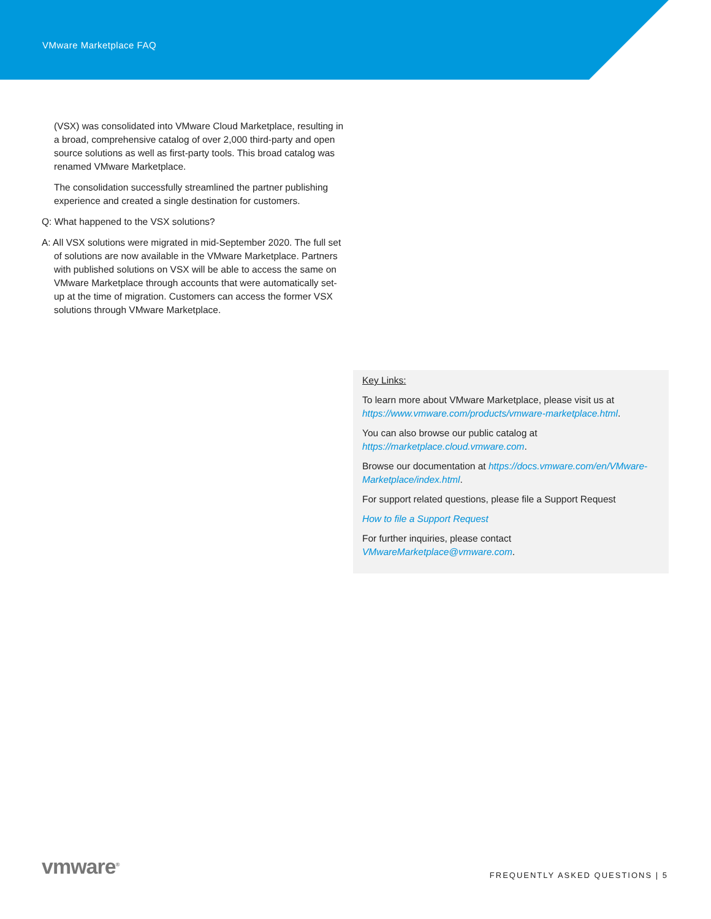VMware Marketplace FAQ
(VSX) was consolidated into VMware Cloud Marketplace, resulting in a broad, comprehensive catalog of over 2,000 third-party and open source solutions as well as first-party tools. This broad catalog was renamed VMware Marketplace.
The consolidation successfully streamlined the partner publishing experience and created a single destination for customers.
Q: What happened to the VSX solutions?
A: All VSX solutions were migrated in mid-September 2020. The full set of solutions are now available in the VMware Marketplace. Partners with published solutions on VSX will be able to access the same on VMware Marketplace through accounts that were automatically set-up at the time of migration. Customers can access the former VSX solutions through VMware Marketplace.
Key Links:
To learn more about VMware Marketplace, please visit us at https://www.vmware.com/products/vmware-marketplace.html.
You can also browse our public catalog at https://marketplace.cloud.vmware.com.
Browse our documentation at https://docs.vmware.com/en/VMware-Marketplace/index.html.
For support related questions, please file a Support Request
How to file a Support Request
For further inquiries, please contact VMwareMarketplace@vmware.com.
vmware<sup>®</sup> FREQUENTLY ASKED QUESTIONS | 5